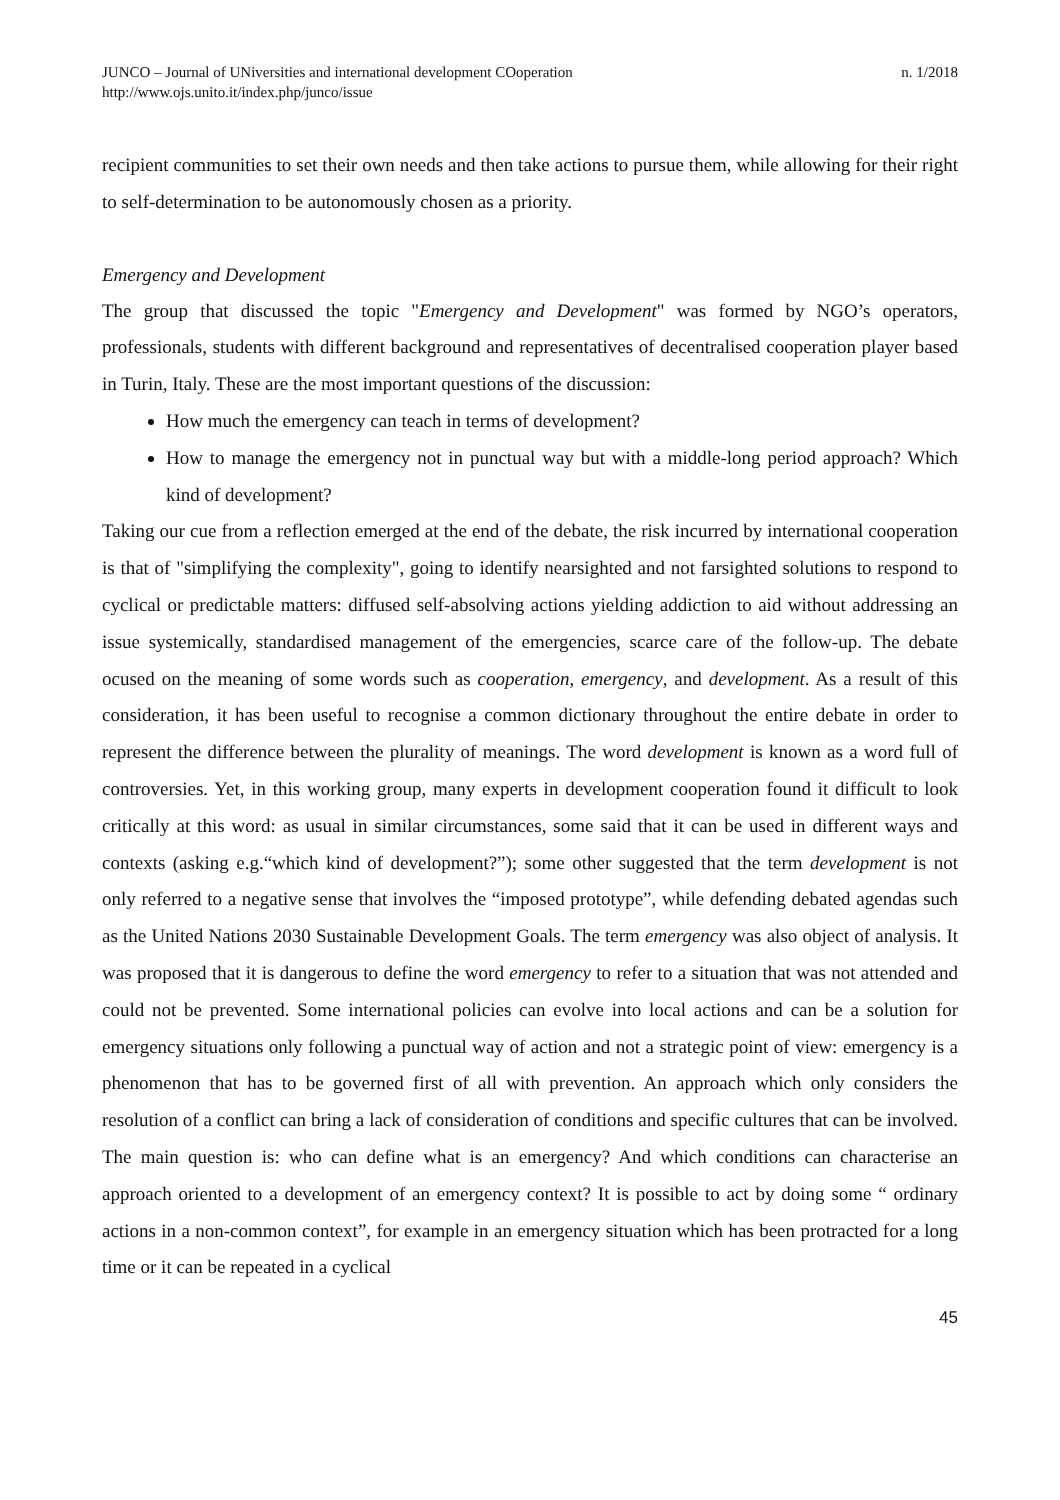JUNCO – Journal of UNiversities and international development COoperation
http://www.ojs.unito.it/index.php/junco/issue
n. 1/2018
recipient communities to set their own needs and then take actions to pursue them, while allowing for their right to self-determination to be autonomously chosen as a priority.
Emergency and Development
The group that discussed the topic "Emergency and Development" was formed by NGO’s operators, professionals, students with different background and representatives of decentralised cooperation player based in Turin, Italy. These are the most important questions of the discussion:
How much the emergency can teach in terms of development?
How to manage the emergency not in punctual way but with a middle-long period approach? Which kind of development?
Taking our cue from a reflection emerged at the end of the debate, the risk incurred by international cooperation is that of "simplifying the complexity", going to identify nearsighted and not farsighted solutions to respond to cyclical or predictable matters: diffused self-absolving actions yielding addiction to aid without addressing an issue systemically, standardised management of the emergencies, scarce care of the follow-up. The debate ocused on the meaning of some words such as cooperation, emergency, and development. As a result of this consideration, it has been useful to recognise a common dictionary throughout the entire debate in order to represent the difference between the plurality of meanings. The word development is known as a word full of controversies. Yet, in this working group, many experts in development cooperation found it difficult to look critically at this word: as usual in similar circumstances, some said that it can be used in different ways and contexts (asking e.g.“which kind of development?”); some other suggested that the term development is not only referred to a negative sense that involves the “imposed prototype”, while defending debated agendas such as the United Nations 2030 Sustainable Development Goals. The term emergency was also object of analysis. It was proposed that it is dangerous to define the word emergency to refer to a situation that was not attended and could not be prevented. Some international policies can evolve into local actions and can be a solution for emergency situations only following a punctual way of action and not a strategic point of view: emergency is a phenomenon that has to be governed first of all with prevention. An approach which only considers the resolution of a conflict can bring a lack of consideration of conditions and specific cultures that can be involved. The main question is: who can define what is an emergency? And which conditions can characterise an approach oriented to a development of an emergency context? It is possible to act by doing some “ ordinary actions in a non-common context”, for example in an emergency situation which has been protracted for a long time or it can be repeated in a cyclical
45